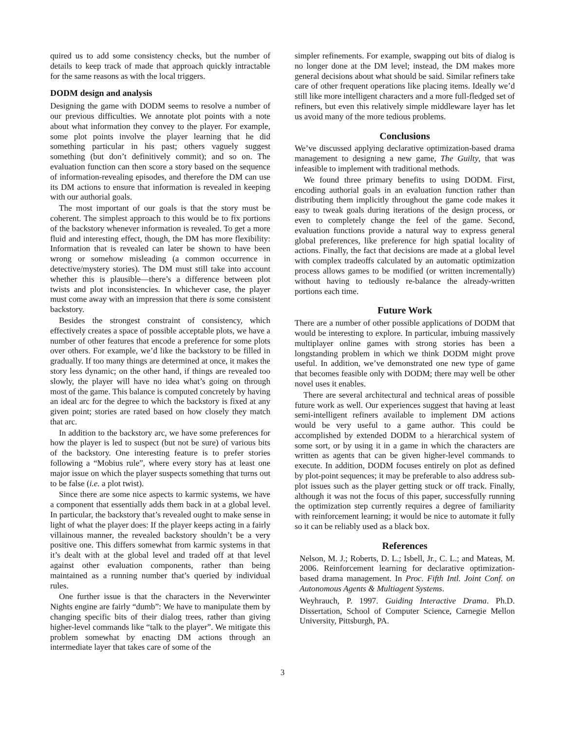quired us to add some consistency checks, but the number of details to keep track of made that approach quickly intractable for the same reasons as with the local triggers.
DODM design and analysis
Designing the game with DODM seems to resolve a number of our previous difficulties. We annotate plot points with a note about what information they convey to the player. For example, some plot points involve the player learning that he did something particular in his past; others vaguely suggest something (but don’t definitively commit); and so on. The evaluation function can then score a story based on the sequence of information-revealing episodes, and therefore the DM can use its DM actions to ensure that information is revealed in keeping with our authorial goals.
The most important of our goals is that the story must be coherent. The simplest approach to this would be to fix portions of the backstory whenever information is revealed. To get a more fluid and interesting effect, though, the DM has more flexibility: Information that is revealed can later be shown to have been wrong or somehow misleading (a common occurrence in detective/mystery stories). The DM must still take into account whether this is plausible—there’s a difference between plot twists and plot inconsistencies. In whichever case, the player must come away with an impression that there is some consistent backstory.
Besides the strongest constraint of consistency, which effectively creates a space of possible acceptable plots, we have a number of other features that encode a preference for some plots over others. For example, we’d like the backstory to be filled in gradually. If too many things are determined at once, it makes the story less dynamic; on the other hand, if things are revealed too slowly, the player will have no idea what’s going on through most of the game. This balance is computed concretely by having an ideal arc for the degree to which the backstory is fixed at any given point; stories are rated based on how closely they match that arc.
In addition to the backstory arc, we have some preferences for how the player is led to suspect (but not be sure) of various bits of the backstory. One interesting feature is to prefer stories following a “Mobius rule”, where every story has at least one major issue on which the player suspects something that turns out to be false (i.e. a plot twist).
Since there are some nice aspects to karmic systems, we have a component that essentially adds them back in at a global level. In particular, the backstory that’s revealed ought to make sense in light of what the player does: If the player keeps acting in a fairly villainous manner, the revealed backstory shouldn’t be a very positive one. This differs somewhat from karmic systems in that it’s dealt with at the global level and traded off at that level against other evaluation components, rather than being maintained as a running number that’s queried by individual rules.
One further issue is that the characters in the Neverwinter Nights engine are fairly “dumb”: We have to manipulate them by changing specific bits of their dialog trees, rather than giving higher-level commands like “talk to the player”. We mitigate this problem somewhat by enacting DM actions through an intermediate layer that takes care of some of the
simpler refinements. For example, swapping out bits of dialog is no longer done at the DM level; instead, the DM makes more general decisions about what should be said. Similar refiners take care of other frequent operations like placing items. Ideally we’d still like more intelligent characters and a more full-fledged set of refiners, but even this relatively simple middleware layer has let us avoid many of the more tedious problems.
Conclusions
We’ve discussed applying declarative optimization-based drama management to designing a new game, The Guilty, that was infeasible to implement with traditional methods.
We found three primary benefits to using DODM. First, encoding authorial goals in an evaluation function rather than distributing them implicitly throughout the game code makes it easy to tweak goals during iterations of the design process, or even to completely change the feel of the game. Second, evaluation functions provide a natural way to express general global preferences, like preference for high spatial locality of actions. Finally, the fact that decisions are made at a global level with complex tradeoffs calculated by an automatic optimization process allows games to be modified (or written incrementally) without having to tediously re-balance the already-written portions each time.
Future Work
There are a number of other possible applications of DODM that would be interesting to explore. In particular, imbuing massively multiplayer online games with strong stories has been a longstanding problem in which we think DODM might prove useful. In addition, we’ve demonstrated one new type of game that becomes feasible only with DODM; there may well be other novel uses it enables.
There are several architectural and technical areas of possible future work as well. Our experiences suggest that having at least semi-intelligent refiners available to implement DM actions would be very useful to a game author. This could be accomplished by extended DODM to a hierarchical system of some sort, or by using it in a game in which the characters are written as agents that can be given higher-level commands to execute. In addition, DODM focuses entirely on plot as defined by plot-point sequences; it may be preferable to also address sub-plot issues such as the player getting stuck or off track. Finally, although it was not the focus of this paper, successfully running the optimization step currently requires a degree of familiarity with reinforcement learning; it would be nice to automate it fully so it can be reliably used as a black box.
References
Nelson, M. J.; Roberts, D. L.; Isbell, Jr., C. L.; and Mateas, M. 2006. Reinforcement learning for declarative optimization-based drama management. In Proc. Fifth Intl. Joint Conf. on Autonomous Agents & Multiagent Systems.
Weyhrauch, P. 1997. Guiding Interactive Drama. Ph.D. Dissertation, School of Computer Science, Carnegie Mellon University, Pittsburgh, PA.
3